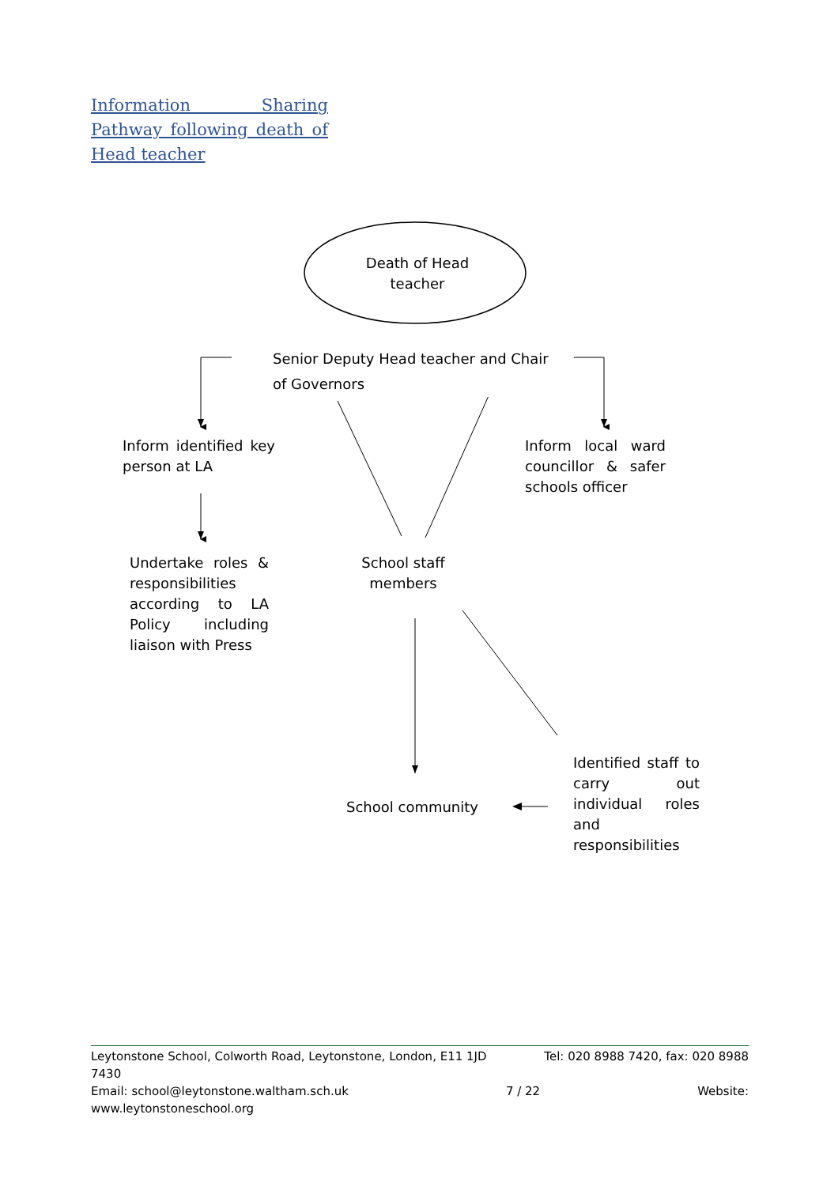Information Sharing Pathway following death of Head teacher
Death of Head teacher
Senior Deputy Head teacher and Chair of Governors
Inform identified key person at LA
Inform local ward councillor & safer schools officer
Undertake roles & responsibilities according to LA Policy including liaison with Press
School staff members
Identified staff to carry out individual roles and responsibilities
School community
Leytonstone School, Colworth Road, Leytonstone, London, E11 1JD Tel: 020 8988 7420, fax: 020 8988
7430
Email: school@leytonstone.waltham.sch.uk 7 / 22 Website:
www.leytonstoneschool.org